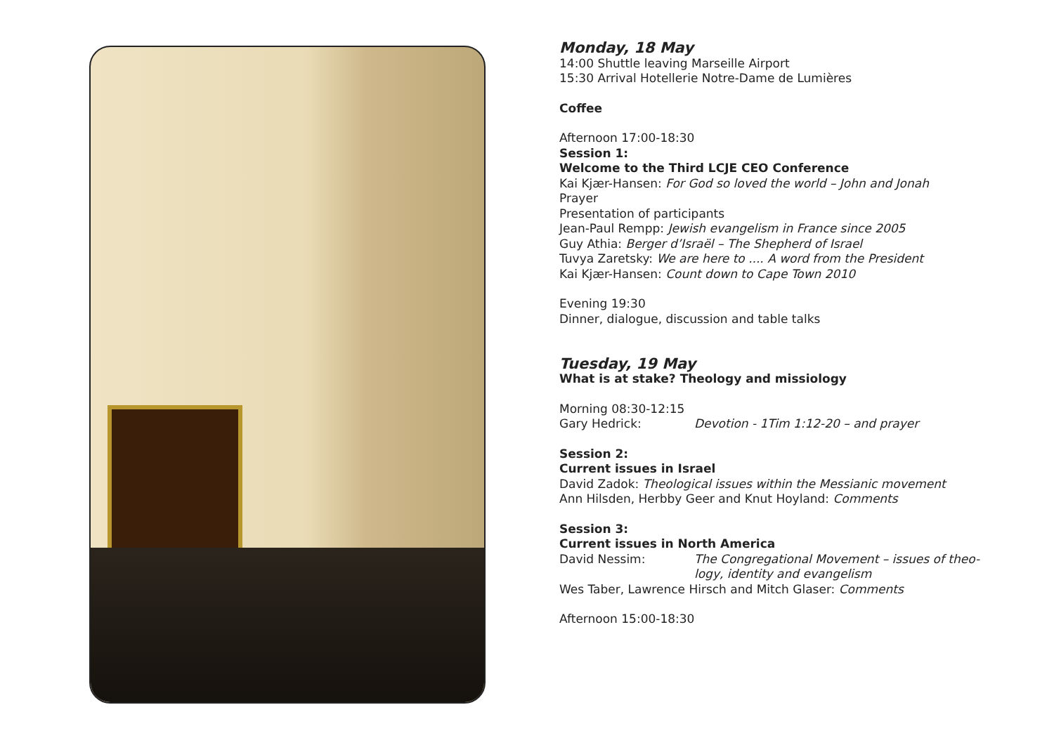Monday, 18 May
14:00 Shuttle leaving Marseille Airport
15:30 Arrival Hotellerie Notre-Dame de Lumières
Coffee
Afternoon 17:00-18:30
Session 1:
Welcome to the Third LCJE CEO Conference
Kai Kjær-Hansen: For God so loved the world – John and Jonah
Prayer
Presentation of participants
Jean-Paul Rempp: Jewish evangelism in France since 2005
Guy Athia: Berger d’Israël – The Shepherd of Israel
Tuvya Zaretsky: We are here to .... A word from the President
Kai Kjær-Hansen: Count down to Cape Town 2010
Evening 19:30
Dinner, dialogue, discussion and table talks
Tuesday, 19 May
What is at stake? Theology and missiology
Morning 08:30-12:15
Gary Hedrick: Devotion - 1Tim 1:12-20 – and prayer
Session 2:
Current issues in Israel
David Zadok: Theological issues within the Messianic movement
Ann Hilsden, Herbby Geer and Knut Hoyland: Comments
Session 3:
Current issues in North America
David Nessim: The Congregational Movement – issues of theo-
logy, identity and evangelism
Wes Taber, Lawrence Hirsch and Mitch Glaser: Comments
Afternoon 15:00-18:30